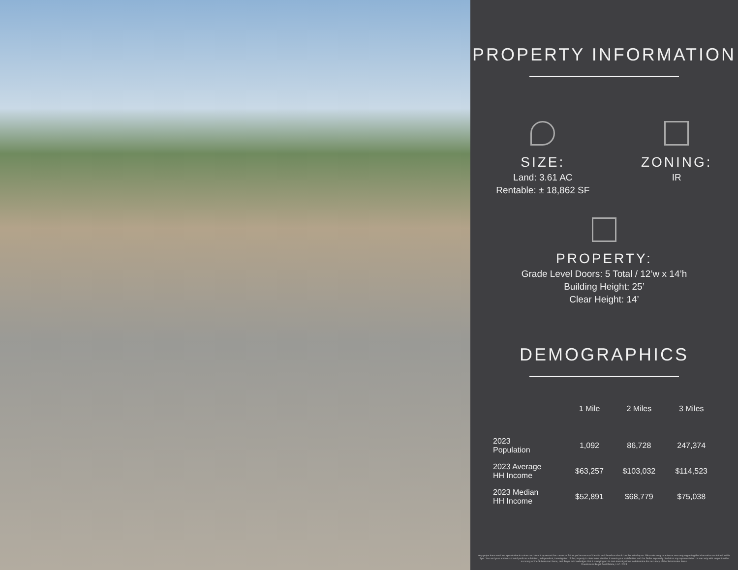PROPERTY INFORMATION
SIZE:
Land: 3.61 AC
Rentable: ± 18,862 SF
ZONING:
IR
PROPERTY:
Grade Level Doors: 5 Total / 12’w x 14’h
Building Height: 25’
Clear Height: 14’
DEMOGRAPHICS
| | 1 Mile | 2 Miles | 3 Miles |
| --- | --- | --- | --- |
| 2023 Population | 1,092 | 86,728 | 247,374 |
| 2023 Average HH Income | $63,257 | $103,032 | $114,523 |
| 2023 Median HH Income | $52,891 | $68,779 | $75,038 |
Any projections used are speculative in nature and do not represent the current or future performance of the site and therefore should not be relied upon. We make no guarantee or warranty regarding the information contained in this flyer. You and your advisors should perform a detailed, independent, investigation of the property to determine whether it meets your satisfaction and the Seller expressly disclaims any representation or warranty with respect to the accuracy of the Submission Items, and Buyer acknowledges that it is relying on its own investigations to determine the accuracy of the Submission Items.
Davidson & Bogel Real Estate, LLC. 2024